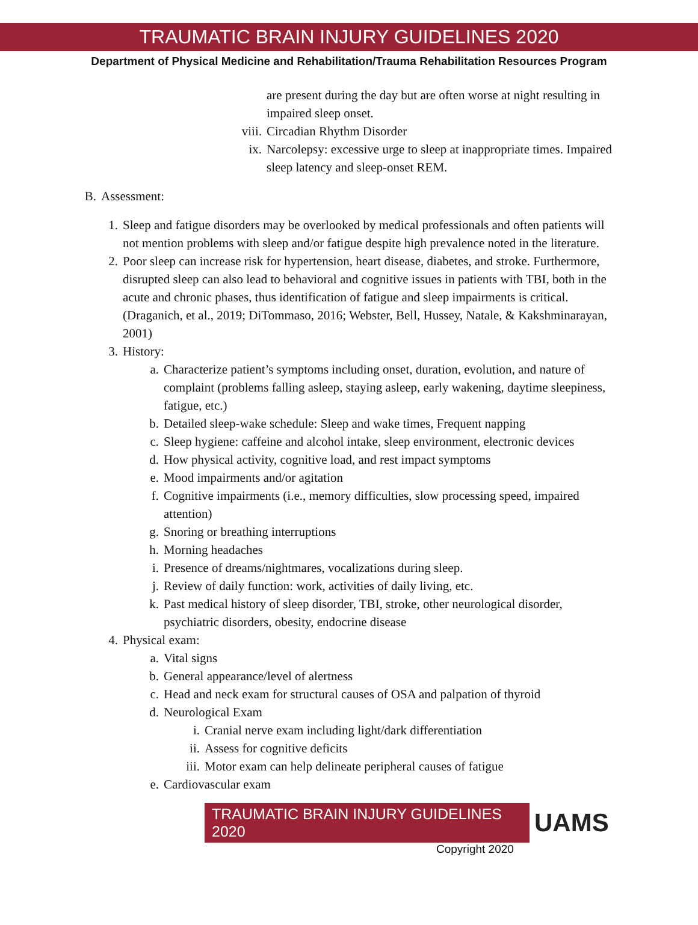TRAUMATIC BRAIN INJURY GUIDELINES 2020
Department of Physical Medicine and Rehabilitation/Trauma Rehabilitation Resources Program
are present during the day but are often worse at night resulting in impaired sleep onset.
viii. Circadian Rhythm Disorder
ix. Narcolepsy: excessive urge to sleep at inappropriate times. Impaired sleep latency and sleep-onset REM.
B. Assessment:
1. Sleep and fatigue disorders may be overlooked by medical professionals and often patients will not mention problems with sleep and/or fatigue despite high prevalence noted in the literature.
2. Poor sleep can increase risk for hypertension, heart disease, diabetes, and stroke. Furthermore, disrupted sleep can also lead to behavioral and cognitive issues in patients with TBI, both in the acute and chronic phases, thus identification of fatigue and sleep impairments is critical. (Draganich, et al., 2019; DiTommaso, 2016; Webster, Bell, Hussey, Natale, & Kakshminarayan, 2001)
3. History:
a. Characterize patient’s symptoms including onset, duration, evolution, and nature of complaint (problems falling asleep, staying asleep, early wakening, daytime sleepiness, fatigue, etc.)
b. Detailed sleep-wake schedule: Sleep and wake times, Frequent napping
c. Sleep hygiene: caffeine and alcohol intake, sleep environment, electronic devices
d. How physical activity, cognitive load, and rest impact symptoms
e. Mood impairments and/or agitation
f. Cognitive impairments (i.e., memory difficulties, slow processing speed, impaired attention)
g. Snoring or breathing interruptions
h. Morning headaches
i. Presence of dreams/nightmares, vocalizations during sleep.
j. Review of daily function: work, activities of daily living, etc.
k. Past medical history of sleep disorder, TBI, stroke, other neurological disorder, psychiatric disorders, obesity, endocrine disease
4. Physical exam:
a. Vital signs
b. General appearance/level of alertness
c. Head and neck exam for structural causes of OSA and palpation of thyroid
d. Neurological Exam
i. Cranial nerve exam including light/dark differentiation
ii. Assess for cognitive deficits
iii. Motor exam can help delineate peripheral causes of fatigue
e. Cardiovascular exam
TRAUMATIC BRAIN INJURY GUIDELINES 2020
UAMS
Copyright 2020